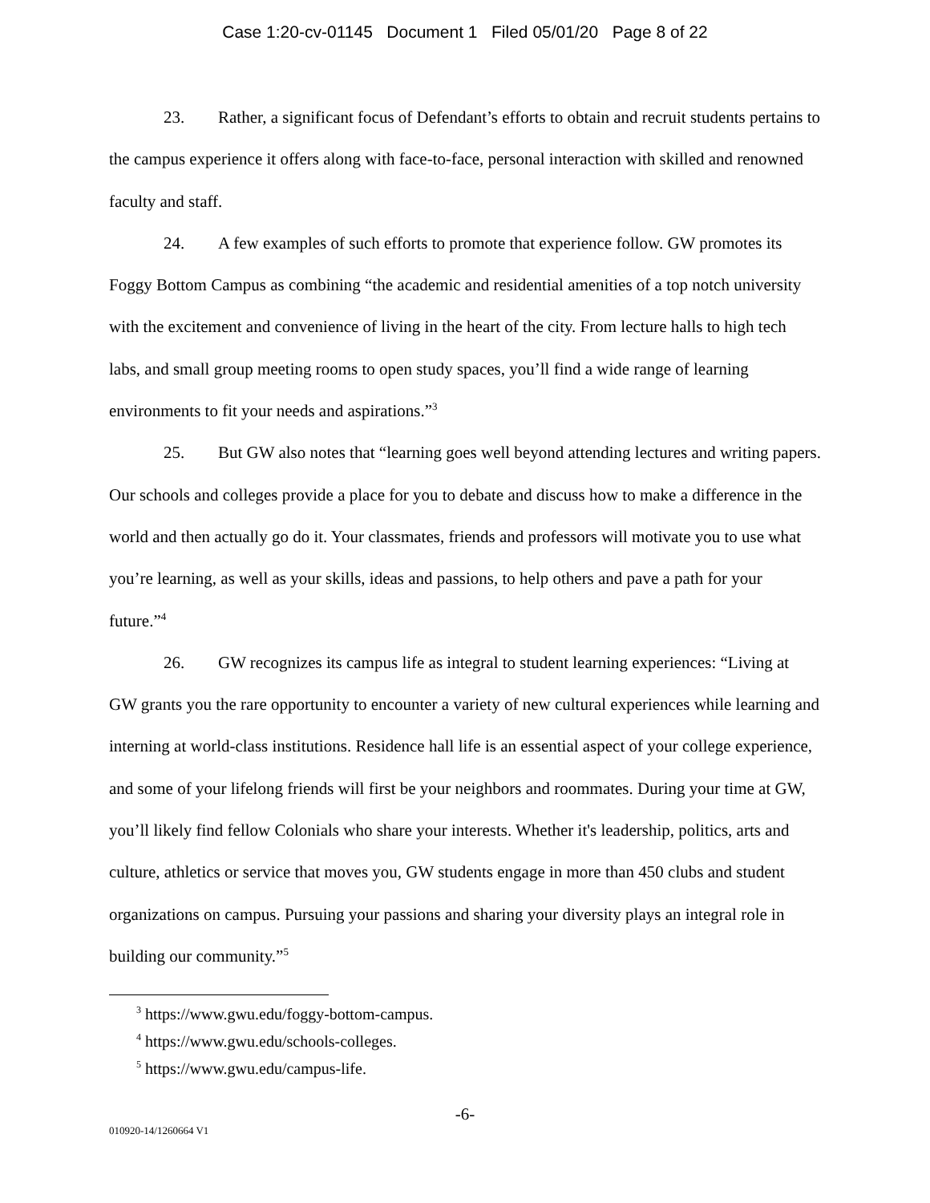Case 1:20-cv-01145 Document 1 Filed 05/01/20 Page 8 of 22
23. Rather, a significant focus of Defendant’s efforts to obtain and recruit students pertains to the campus experience it offers along with face-to-face, personal interaction with skilled and renowned faculty and staff.
24. A few examples of such efforts to promote that experience follow. GW promotes its Foggy Bottom Campus as combining “the academic and residential amenities of a top notch university with the excitement and convenience of living in the heart of the city. From lecture halls to high tech labs, and small group meeting rooms to open study spaces, you’ll find a wide range of learning environments to fit your needs and aspirations.”<sup>3</sup>
25. But GW also notes that “learning goes well beyond attending lectures and writing papers. Our schools and colleges provide a place for you to debate and discuss how to make a difference in the world and then actually go do it. Your classmates, friends and professors will motivate you to use what you’re learning, as well as your skills, ideas and passions, to help others and pave a path for your future.”<sup>4</sup>
26. GW recognizes its campus life as integral to student learning experiences: “Living at GW grants you the rare opportunity to encounter a variety of new cultural experiences while learning and interning at world-class institutions. Residence hall life is an essential aspect of your college experience, and some of your lifelong friends will first be your neighbors and roommates. During your time at GW, you’ll likely find fellow Colonials who share your interests. Whether it's leadership, politics, arts and culture, athletics or service that moves you, GW students engage in more than 450 clubs and student organizations on campus. Pursuing your passions and sharing your diversity plays an integral role in building our community.”<sup>5</sup>
<sup>3</sup> https://www.gwu.edu/foggy-bottom-campus.
<sup>4</sup> https://www.gwu.edu/schools-colleges.
<sup>5</sup> https://www.gwu.edu/campus-life.
-6-
010920-14/1260664 V1